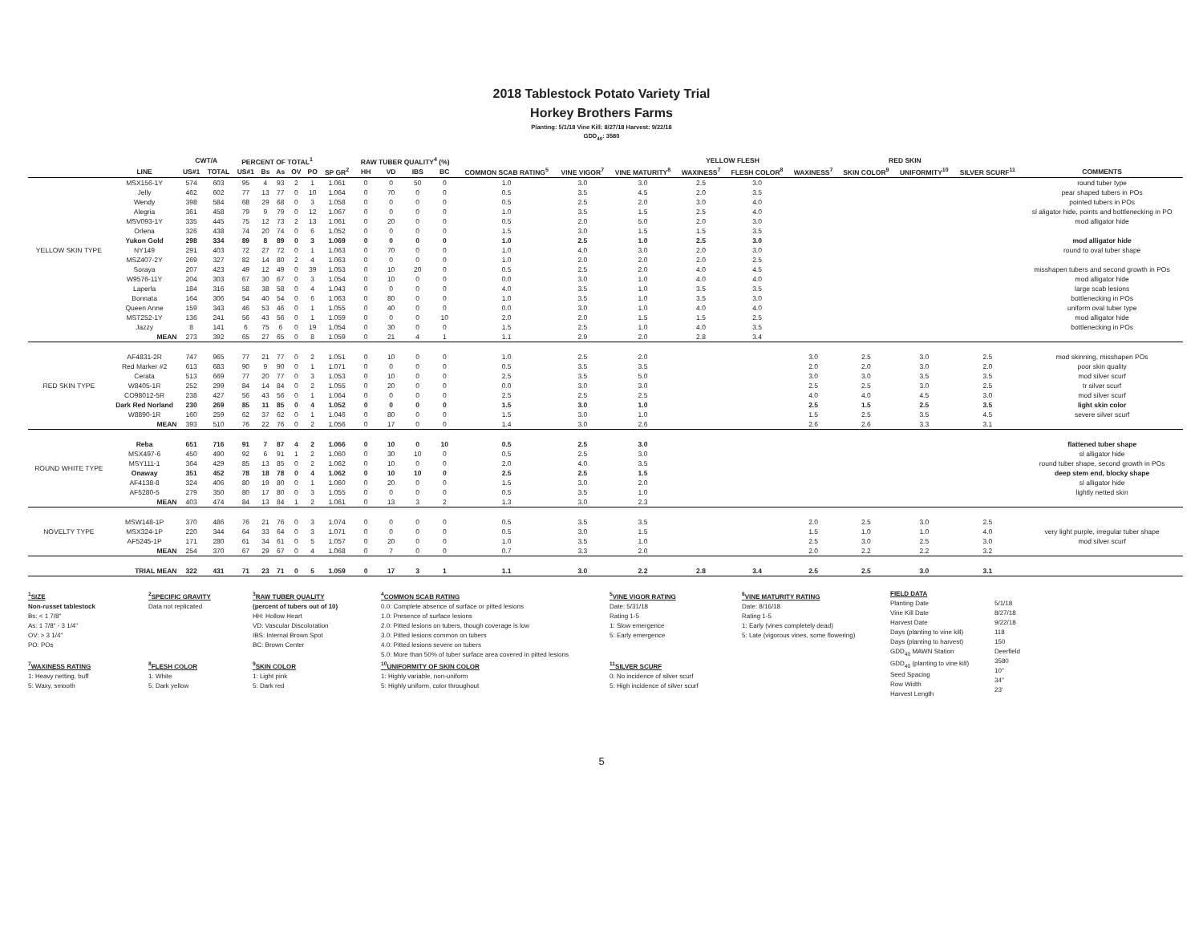2018 Tablestock Potato Variety Trial
Horkey Brothers Farms
Planting: 5/1/18 Vine Kill: 8/27/18 Harvest: 9/22/18
GDD<sub>40</sub>: 3580
| | | CWT/A | | PERCENT OF TOTAL<sup>1</sup> | | | | | | RAW TUBER QUALITY<sup>4</sup> (%) | | | | | | | YELLOW FLESH | | RED SKIN | | | | |
| --- | --- | --- | --- | --- | --- | --- | --- | --- | --- | --- | --- | --- | --- | --- | --- | --- | --- | --- | --- | --- | --- | --- | --- |
| | LINE | US#1 | TOTAL | US#1 | Bs | As | OV | PO | SP GR<sup>2</sup> | HH | VD | IBS | BC | COMMON SCAB RATING<sup>5</sup> | VINE VIGOR<sup>7</sup> | VINE MATURITY<sup>8</sup> | WAXINESS<sup>7</sup> | FLESH COLOR<sup>8</sup> | WAXINESS<sup>7</sup> | SKIN COLOR<sup>9</sup> | UNIFORMITY<sup>10</sup> | SILVER SCURF<sup>11</sup> | COMMENTS |
| YELLOW SKIN TYPE | MSX156-1Y | 574 | 603 | 95 | 4 | 93 | 2 | 1 | 1.061 | 0 | 0 | 50 | 0 | 1.0 | 3.0 | 3.0 | 2.5 | 3.0 | | | | | round tuber type |
| | Jelly | 462 | 602 | 77 | 13 | 77 | 0 | 10 | 1.064 | 0 | 70 | 0 | 0 | 0.5 | 3.5 | 4.5 | 2.0 | 3.5 | | | | | pear shaped tubers in POs |
| | Wendy | 398 | 584 | 68 | 29 | 68 | 0 | 3 | 1.058 | 0 | 0 | 0 | 0 | 0.5 | 2.5 | 2.0 | 3.0 | 4.0 | | | | | pointed tubers in POs |
| | Alegria | 361 | 458 | 79 | 9 | 79 | 0 | 12 | 1.067 | 0 | 0 | 0 | 0 | 1.0 | 3.5 | 1.5 | 2.5 | 4.0 | | | | | sl aligator hide, points and bottlenecking in PO |
| | MSV093-1Y | 335 | 445 | 75 | 12 | 73 | 2 | 13 | 1.061 | 0 | 20 | 0 | 0 | 0.5 | 2.0 | 5.0 | 2.0 | 3.0 | | | | | mod alligator hide |
| | Orlena | 326 | 438 | 74 | 20 | 74 | 0 | 6 | 1.052 | 0 | 0 | 0 | 0 | 1.5 | 3.0 | 1.5 | 1.5 | 3.5 | | | | | |
| | Yukon Gold | 298 | 334 | 89 | 8 | 89 | 0 | 3 | 1.069 | 0 | 0 | 0 | 0 | 1.0 | 2.5 | 1.0 | 2.5 | 3.0 | | | | | mod alligator hide |
| | NY149 | 291 | 403 | 72 | 27 | 72 | 0 | 1 | 1.063 | 0 | 70 | 0 | 0 | 1.0 | 4.0 | 3.0 | 2.0 | 3.0 | | | | | round to oval tuber shape |
| | MSZ407-2Y | 269 | 327 | 82 | 14 | 80 | 2 | 4 | 1.063 | 0 | 0 | 0 | 0 | 1.0 | 2.0 | 2.0 | 2.0 | 2.5 | | | | | |
| | Soraya | 207 | 423 | 49 | 12 | 49 | 0 | 39 | 1.053 | 0 | 10 | 20 | 0 | 0.5 | 2.5 | 2.0 | 4.0 | 4.5 | | | | | misshapen tubers and second growth in POs |
| | W9576-11Y | 204 | 303 | 67 | 30 | 67 | 0 | 3 | 1.054 | 0 | 10 | 0 | 0 | 0.0 | 3.0 | 1.0 | 4.0 | 4.0 | | | | | mod alligator hide |
| | Laperla | 184 | 316 | 58 | 38 | 58 | 0 | 4 | 1.043 | 0 | 0 | 0 | 0 | 4.0 | 3.5 | 1.0 | 3.5 | 3.5 | | | | | large scab lesions |
| | Bonnata | 164 | 306 | 54 | 40 | 54 | 0 | 6 | 1.063 | 0 | 80 | 0 | 0 | 1.0 | 3.5 | 1.0 | 3.5 | 3.0 | | | | | bottlenecking in POs |
| | Queen Anne | 159 | 343 | 46 | 53 | 46 | 0 | 1 | 1.055 | 0 | 40 | 0 | 0 | 0.0 | 3.0 | 1.0 | 4.0 | 4.0 | | | | | uniform oval tuber type |
| | MST252-1Y | 136 | 241 | 56 | 43 | 56 | 0 | 1 | 1.059 | 0 | 0 | 0 | 10 | 2.0 | 2.0 | 1.5 | 1.5 | 2.5 | | | | | mod alligator hide |
| | Jazzy | 8 | 141 | 6 | 75 | 6 | 0 | 19 | 1.054 | 0 | 30 | 0 | 0 | 1.5 | 2.5 | 1.0 | 4.0 | 3.5 | | | | | bottlenecking in POs |
| | MEAN | 273 | 392 | 65 | 27 | 65 | 0 | 8 | 1.059 | 0 | 21 | 4 | 1 | 1.1 | 2.9 | 2.0 | 2.8 | 3.4 | | | | | |
| RED SKIN TYPE | AF4831-2R | 747 | 965 | 77 | 21 | 77 | 0 | 2 | 1.051 | 0 | 10 | 0 | 0 | 1.0 | 2.5 | 2.0 | | | 3.0 | 2.5 | 3.0 | 2.5 | mod skinning, misshapen POs |
| | Red Marker #2 | 613 | 683 | 90 | 9 | 90 | 0 | 1 | 1.071 | 0 | 0 | 0 | 0 | 0.5 | 3.5 | 3.5 | | | 2.0 | 2.0 | 3.0 | 2.0 | poor skin quality |
| | Cerata | 513 | 669 | 77 | 20 | 77 | 0 | 3 | 1.053 | 0 | 10 | 0 | 0 | 2.5 | 3.5 | 5.0 | | | 3.0 | 3.0 | 3.5 | 3.5 | mod silver scurf |
| | W8405-1R | 252 | 299 | 84 | 14 | 84 | 0 | 2 | 1.055 | 0 | 20 | 0 | 0 | 0.0 | 3.0 | 3.0 | | | 2.5 | 2.5 | 3.0 | 2.5 | tr silver scurf |
| | CO98012-5R | 238 | 427 | 56 | 43 | 56 | 0 | 1 | 1.064 | 0 | 0 | 0 | 0 | 2.5 | 2.5 | 2.5 | | | 4.0 | 4.0 | 4.5 | 3.0 | mod silver scurf |
| | Dark Red Norland | 230 | 269 | 85 | 11 | 85 | 0 | 4 | 1.052 | 0 | 0 | 0 | 0 | 1.5 | 3.0 | 1.0 | | | 2.5 | 1.5 | 2.5 | 3.5 | light skin color |
| | W8890-1R | 160 | 259 | 62 | 37 | 62 | 0 | 1 | 1.046 | 0 | 80 | 0 | 0 | 1.5 | 3.0 | 1.0 | | | 1.5 | 2.5 | 3.5 | 4.5 | severe silver scurf |
| | MEAN | 393 | 510 | 76 | 22 | 76 | 0 | 2 | 1.056 | 0 | 17 | 0 | 0 | 1.4 | 3.0 | 2.6 | | | 2.6 | 2.6 | 3.3 | 3.1 | |
| ROUND WHITE TYPE | Reba | 651 | 716 | 91 | 7 | 87 | 4 | 2 | 1.066 | 0 | 10 | 0 | 10 | 0.5 | 2.5 | 3.0 | | | | | | | flattened tuber shape |
| | MSX497-6 | 450 | 490 | 92 | 6 | 91 | 1 | 2 | 1.060 | 0 | 30 | 10 | 0 | 0.5 | 2.5 | 3.0 | | | | | | | sl alligator hide |
| | MSY111-1 | 364 | 429 | 85 | 13 | 85 | 0 | 2 | 1.062 | 0 | 10 | 0 | 0 | 2.0 | 4.0 | 3.5 | | | | | | | round tuber shape, second growth in POs |
| | Onaway | 351 | 452 | 78 | 18 | 78 | 0 | 4 | 1.062 | 0 | 10 | 10 | 0 | 2.5 | 2.5 | 1.5 | | | | | | | deep stem end, blocky shape |
| | AF4138-8 | 324 | 406 | 80 | 19 | 80 | 0 | 1 | 1.060 | 0 | 20 | 0 | 0 | 1.5 | 3.0 | 2.0 | | | | | | | sl alligator hide |
| | AF5280-5 | 279 | 350 | 80 | 17 | 80 | 0 | 3 | 1.055 | 0 | 0 | 0 | 0 | 0.5 | 3.5 | 1.0 | | | | | | | lightly netted skin |
| | MEAN | 403 | 474 | 84 | 13 | 84 | 1 | 2 | 1.061 | 0 | 13 | 3 | 2 | 1.3 | 3.0 | 2.3 | | | | | | | |
| NOVELTY TYPE | MSW148-1P | 370 | 486 | 76 | 21 | 76 | 0 | 3 | 1.074 | 0 | 0 | 0 | 0 | 0.5 | 3.5 | 3.5 | | | 2.0 | 2.5 | 3.0 | 2.5 | |
| | MSX324-1P | 220 | 344 | 64 | 33 | 64 | 0 | 3 | 1.071 | 0 | 0 | 0 | 0 | 0.5 | 3.0 | 1.5 | | | 1.5 | 1.0 | 1.0 | 4.0 | very light purple, irregular tuber shape |
| | AF5245-1P | 171 | 280 | 61 | 34 | 61 | 0 | 5 | 1.057 | 0 | 20 | 0 | 0 | 1.0 | 3.5 | 1.0 | | | 2.5 | 3.0 | 2.5 | 3.0 | mod silver scurf |
| | MEAN | 254 | 370 | 67 | 29 | 67 | 0 | 4 | 1.068 | 0 | 7 | 0 | 0 | 0.7 | 3.3 | 2.0 | | | 2.0 | 2.2 | 2.2 | 3.2 | |
| | TRIAL MEAN | 322 | 431 | 71 | 23 | 71 | 0 | 5 | 1.059 | 0 | 17 | 3 | 1 | 1.1 | 3.0 | 2.2 | 2.8 | 3.4 | 2.5 | 2.5 | 3.0 | 3.1 | |
<sup>1</sup> SIZE
Non-russet tablestock
Bs: < 1 7/8"
As: 1 7/8" - 3 1/4"
OV: > 3 1/4"
PO: POs
<sup>7</sup> WAXINESS RATING
1: Heavy netting, buff
5: Waxy, smooth
<sup>2</sup> SPECIFIC GRAVITY
Data not replicated
<sup>8</sup> FLESH COLOR
1: White
5: Dark yellow
<sup>3</sup> RAW TUBER QUALITY
(percent of tubers out of 10)
HH: Hollow Heart
VD: Vascular Discoloration
IBS: Internal Brown Spot
BC: Brown Center
<sup>9</sup> SKIN COLOR
1: Light pink
5: Dark red
<sup>4</sup> COMMON SCAB RATING
0.0: Complete absence of surface or pitted lesions
1.0: Presence of surface lesions
2.0: Pitted lesions on tubers, though coverage is low
3.0: Pitted lesions common on tubers
4.0: Pitted lesions severe on tubers
5.0: More than 50% of tuber surface area covered in pitted lesions
<sup>10</sup> UNIFORMITY OF SKIN COLOR
1: Highly variable, non-uniform
5: Highly uniform, color throughout
<sup>5</sup> VINE VIGOR RATING
Date: 5/31/18
Rating 1-5
1: Slow emergence
5: Early emergence
<sup>11</sup> SILVER SCURF
0: No incidence of silver scurf
5: High incidence of silver scurf
<sup>6</sup> VINE MATURITY RATING
Date: 8/16/18
Rating 1-5
1: Early (vines completely dead)
5: Late (vigorous vines, some flowering)
FIELD DATA
Planting Date
Vine Kill Date
Harvest Date
Days (planting to vine kill)
Days (planting to harvest)
GDD<sub>40</sub> MAWN Station
GDD<sub>40</sub> (planting to vine kill)
Seed Spacing
Row Width
Harvest Length
5/1/18
8/27/18
9/22/18
118
150
Deerfield
3580
10"
34"
23'
5